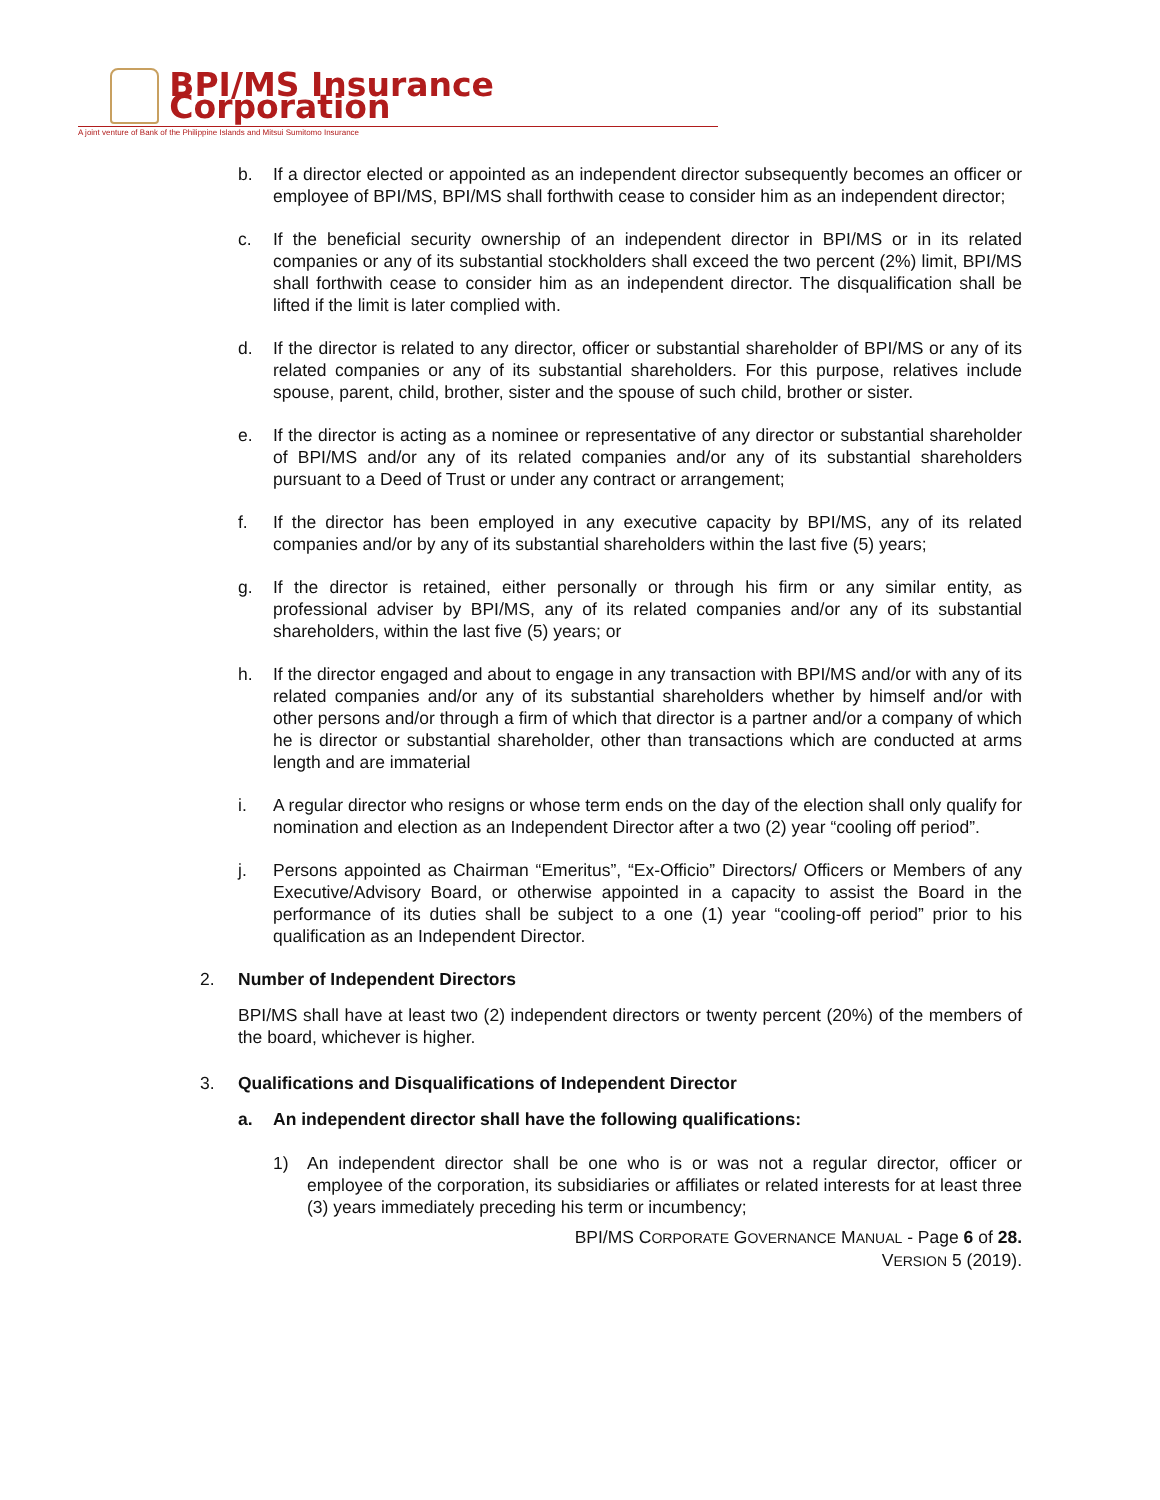BPI/MS Insurance Corporation
A joint venture of Bank of the Philippine Islands and Mitsui Sumitomo Insurance
b. If a director elected or appointed as an independent director subsequently becomes an officer or employee of BPI/MS, BPI/MS shall forthwith cease to consider him as an independent director;
c. If the beneficial security ownership of an independent director in BPI/MS or in its related companies or any of its substantial stockholders shall exceed the two percent (2%) limit, BPI/MS shall forthwith cease to consider him as an independent director. The disqualification shall be lifted if the limit is later complied with.
d. If the director is related to any director, officer or substantial shareholder of BPI/MS or any of its related companies or any of its substantial shareholders. For this purpose, relatives include spouse, parent, child, brother, sister and the spouse of such child, brother or sister.
e. If the director is acting as a nominee or representative of any director or substantial shareholder of BPI/MS and/or any of its related companies and/or any of its substantial shareholders pursuant to a Deed of Trust or under any contract or arrangement;
f. If the director has been employed in any executive capacity by BPI/MS, any of its related companies and/or by any of its substantial shareholders within the last five (5) years;
g. If the director is retained, either personally or through his firm or any similar entity, as professional adviser by BPI/MS, any of its related companies and/or any of its substantial shareholders, within the last five (5) years; or
h. If the director engaged and about to engage in any transaction with BPI/MS and/or with any of its related companies and/or any of its substantial shareholders whether by himself and/or with other persons and/or through a firm of which that director is a partner and/or a company of which he is director or substantial shareholder, other than transactions which are conducted at arms length and are immaterial
i. A regular director who resigns or whose term ends on the day of the election shall only qualify for nomination and election as an Independent Director after a two (2) year “cooling off period”.
j. Persons appointed as Chairman “Emeritus”, “Ex-Officio” Directors/ Officers or Members of any Executive/Advisory Board, or otherwise appointed in a capacity to assist the Board in the performance of its duties shall be subject to a one (1) year “cooling-off period” prior to his qualification as an Independent Director.
2. Number of Independent Directors
BPI/MS shall have at least two (2) independent directors or twenty percent (20%) of the members of the board, whichever is higher.
3. Qualifications and Disqualifications of Independent Director
a. An independent director shall have the following qualifications:
1) An independent director shall be one who is or was not a regular director, officer or employee of the corporation, its subsidiaries or affiliates or related interests for at least three (3) years immediately preceding his term or incumbency;
BPI/MS CORPORATE GOVERNANCE MANUAL - Page 6 of 28.
VERSION 5 (2019).